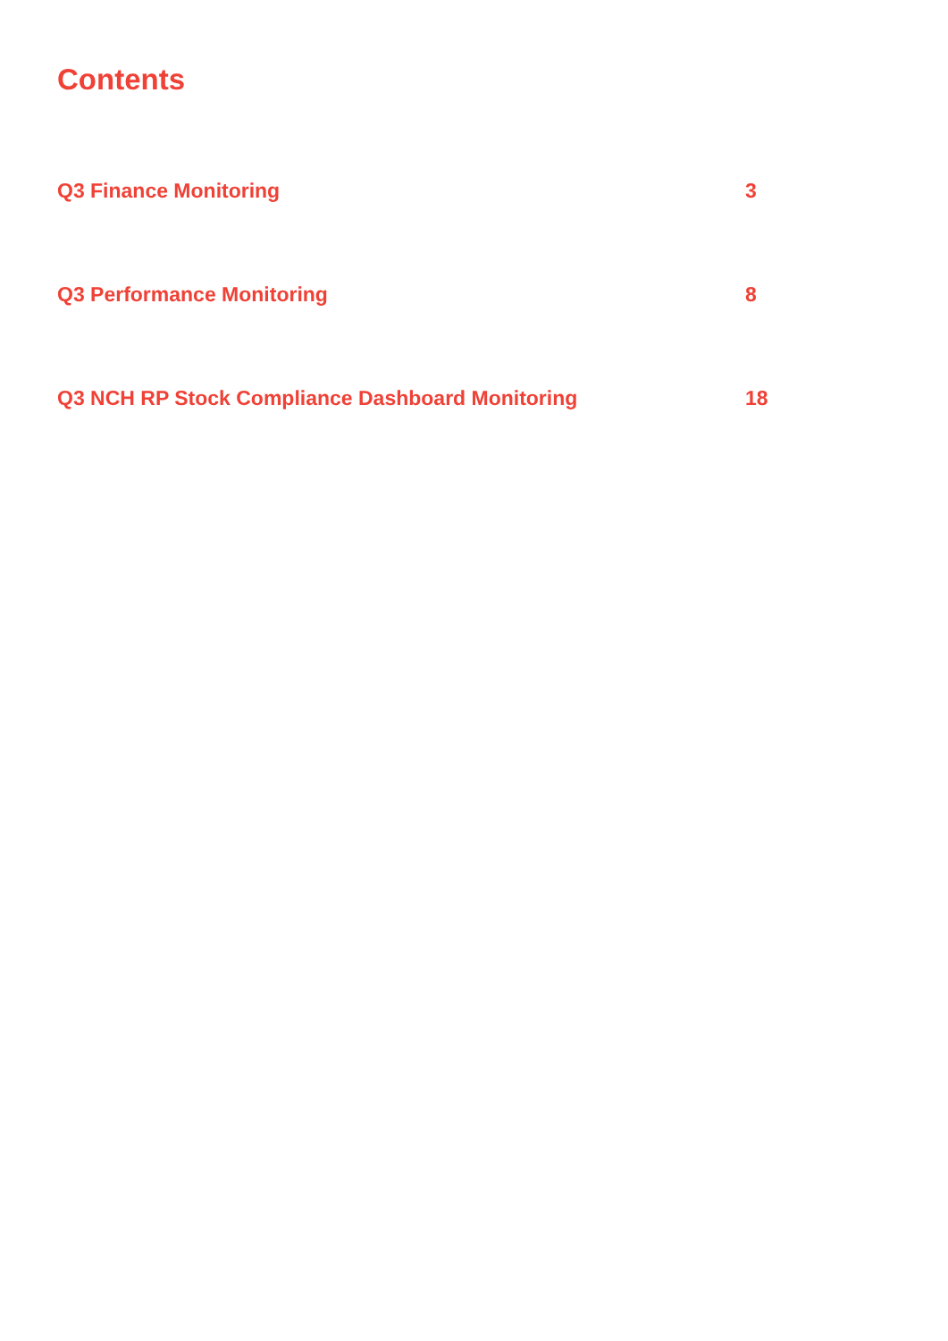Contents
| Q3 Finance Monitoring | 3 |
| Q3 Performance Monitoring | 8 |
| Q3 NCH RP Stock Compliance Dashboard Monitoring | 18 |